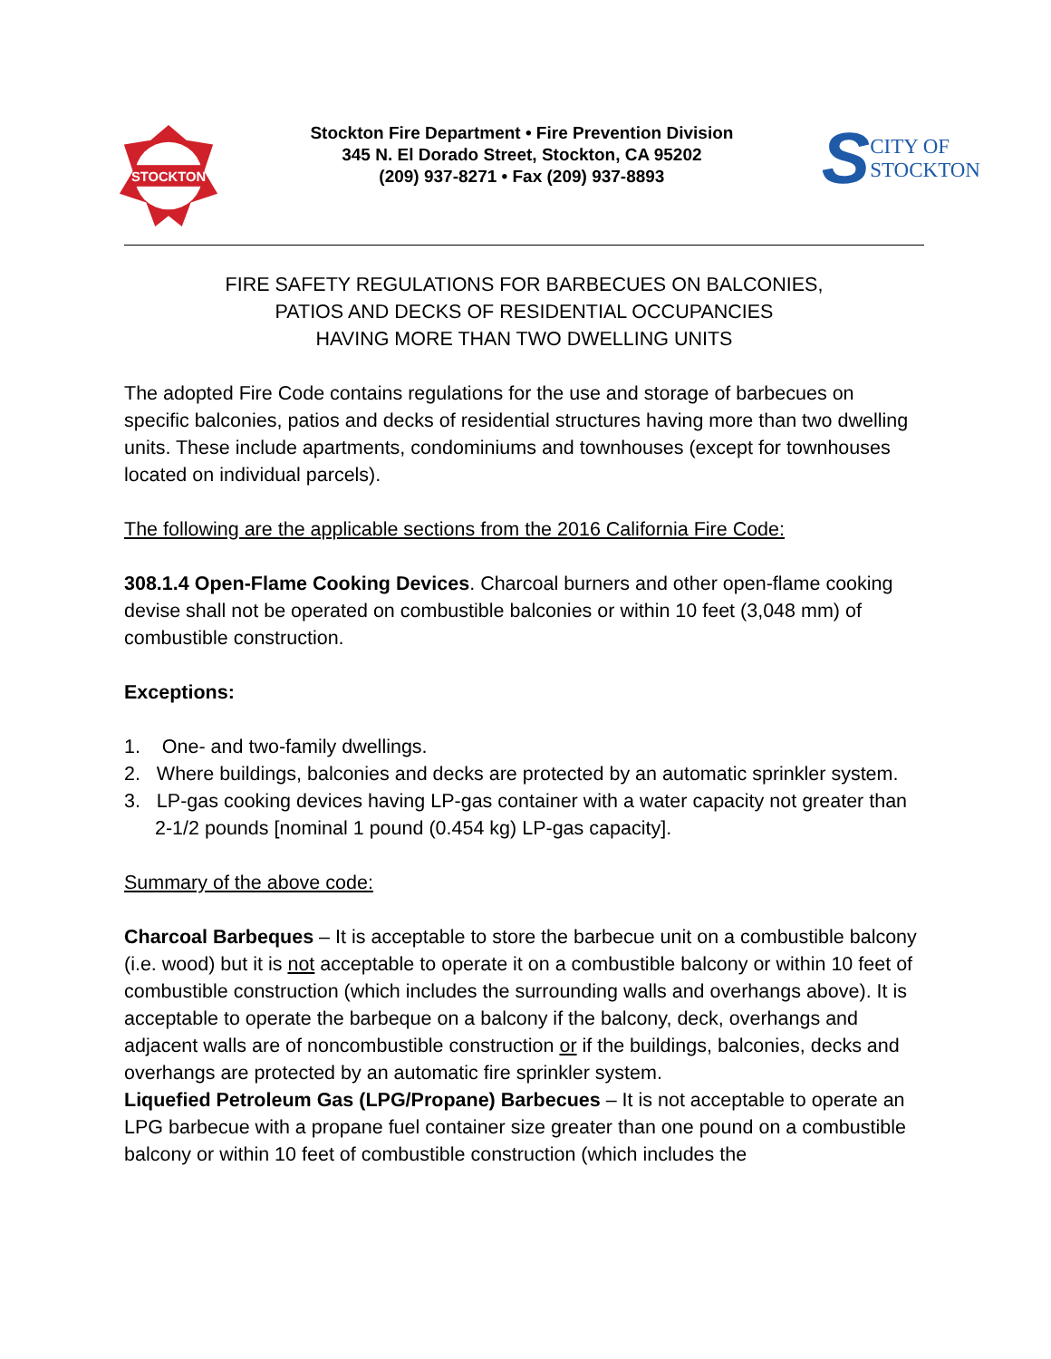STOCKTON
Stockton Fire Department • Fire Prevention Division
345 N. El Dorado Street, Stockton, CA 95202
(209) 937-8271 • Fax (209) 937-8893
S CITY OF
STOCKTON
FIRE SAFETY REGULATIONS FOR BARBECUES ON BALCONIES,
PATIOS AND DECKS OF RESIDENTIAL OCCUPANCIES
HAVING MORE THAN TWO DWELLING UNITS
The adopted Fire Code contains regulations for the use and storage of barbecues on specific balconies, patios and decks of residential structures having more than two dwelling units. These include apartments, condominiums and townhouses (except for townhouses located on individual parcels).
The following are the applicable sections from the 2016 California Fire Code:
308.1.4 Open-Flame Cooking Devices. Charcoal burners and other open-flame cooking devise shall not be operated on combustible balconies or within 10 feet (3,048 mm) of combustible construction.
Exceptions:
1. One- and two-family dwellings.
2. Where buildings, balconies and decks are protected by an automatic sprinkler system.
3. LP-gas cooking devices having LP-gas container with a water capacity not greater than 2-1/2 pounds [nominal 1 pound (0.454 kg) LP-gas capacity].
Summary of the above code:
Charcoal Barbeques – It is acceptable to store the barbecue unit on a combustible balcony (i.e. wood) but it is not acceptable to operate it on a combustible balcony or within 10 feet of combustible construction (which includes the surrounding walls and overhangs above). It is acceptable to operate the barbeque on a balcony if the balcony, deck, overhangs and adjacent walls are of noncombustible construction or if the buildings, balconies, decks and overhangs are protected by an automatic fire sprinkler system.
Liquefied Petroleum Gas (LPG/Propane) Barbecues – It is not acceptable to operate an LPG barbecue with a propane fuel container size greater than one pound on a combustible balcony or within 10 feet of combustible construction (which includes the